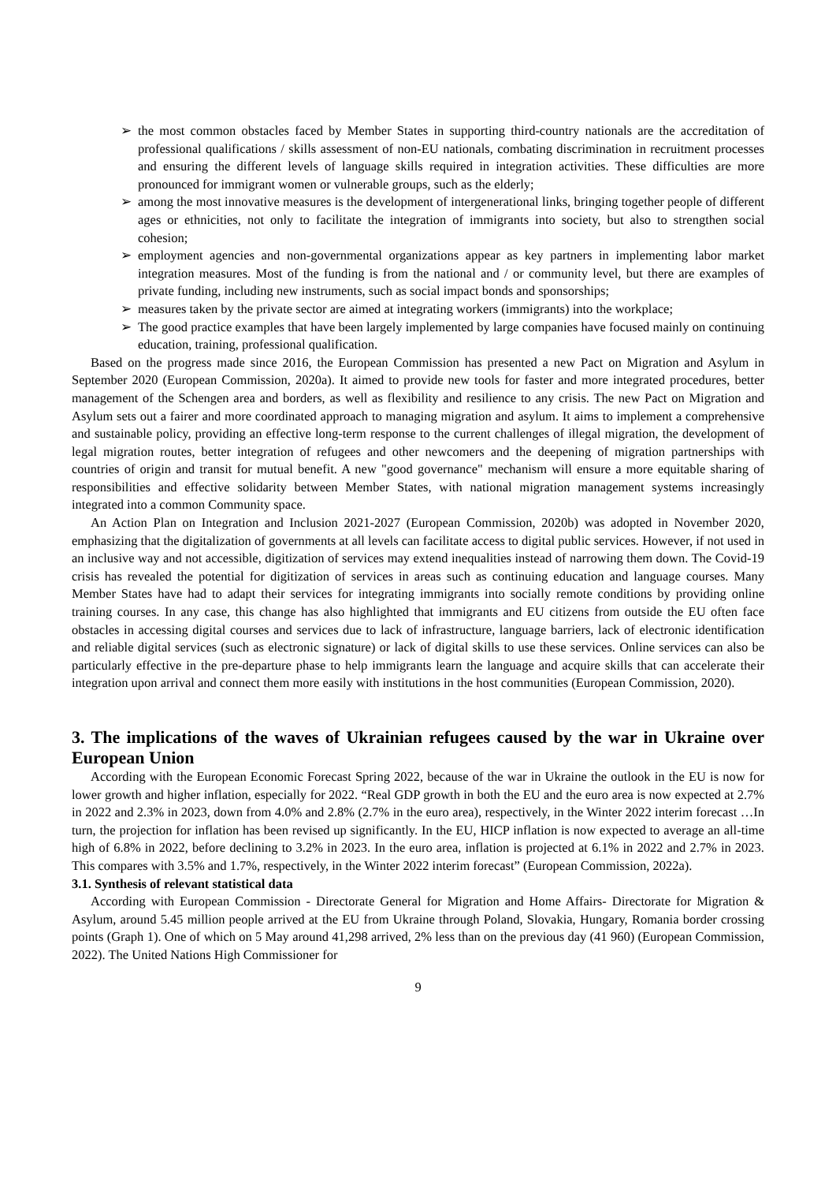➢ the most common obstacles faced by Member States in supporting third-country nationals are the accreditation of professional qualifications / skills assessment of non-EU nationals, combating discrimination in recruitment processes and ensuring the different levels of language skills required in integration activities. These difficulties are more pronounced for immigrant women or vulnerable groups, such as the elderly;
➢ among the most innovative measures is the development of intergenerational links, bringing together people of different ages or ethnicities, not only to facilitate the integration of immigrants into society, but also to strengthen social cohesion;
➢ employment agencies and non-governmental organizations appear as key partners in implementing labor market integration measures. Most of the funding is from the national and / or community level, but there are examples of private funding, including new instruments, such as social impact bonds and sponsorships;
➢ measures taken by the private sector are aimed at integrating workers (immigrants) into the workplace;
➢ The good practice examples that have been largely implemented by large companies have focused mainly on continuing education, training, professional qualification.
Based on the progress made since 2016, the European Commission has presented a new Pact on Migration and Asylum in September 2020 (European Commission, 2020a). It aimed to provide new tools for faster and more integrated procedures, better management of the Schengen area and borders, as well as flexibility and resilience to any crisis. The new Pact on Migration and Asylum sets out a fairer and more coordinated approach to managing migration and asylum. It aims to implement a comprehensive and sustainable policy, providing an effective long-term response to the current challenges of illegal migration, the development of legal migration routes, better integration of refugees and other newcomers and the deepening of migration partnerships with countries of origin and transit for mutual benefit. A new "good governance" mechanism will ensure a more equitable sharing of responsibilities and effective solidarity between Member States, with national migration management systems increasingly integrated into a common Community space.
An Action Plan on Integration and Inclusion 2021-2027 (European Commission, 2020b) was adopted in November 2020, emphasizing that the digitalization of governments at all levels can facilitate access to digital public services. However, if not used in an inclusive way and not accessible, digitization of services may extend inequalities instead of narrowing them down. The Covid-19 crisis has revealed the potential for digitization of services in areas such as continuing education and language courses. Many Member States have had to adapt their services for integrating immigrants into socially remote conditions by providing online training courses. In any case, this change has also highlighted that immigrants and EU citizens from outside the EU often face obstacles in accessing digital courses and services due to lack of infrastructure, language barriers, lack of electronic identification and reliable digital services (such as electronic signature) or lack of digital skills to use these services. Online services can also be particularly effective in the pre-departure phase to help immigrants learn the language and acquire skills that can accelerate their integration upon arrival and connect them more easily with institutions in the host communities (European Commission, 2020).
3. The implications of the waves of Ukrainian refugees caused by the war in Ukraine over European Union
According with the European Economic Forecast Spring 2022, because of the war in Ukraine the outlook in the EU is now for lower growth and higher inflation, especially for 2022. “Real GDP growth in both the EU and the euro area is now expected at 2.7% in 2022 and 2.3% in 2023, down from 4.0% and 2.8% (2.7% in the euro area), respectively, in the Winter 2022 interim forecast …In turn, the projection for inflation has been revised up significantly. In the EU, HICP inflation is now expected to average an all-time high of 6.8% in 2022, before declining to 3.2% in 2023. In the euro area, inflation is projected at 6.1% in 2022 and 2.7% in 2023. This compares with 3.5% and 1.7%, respectively, in the Winter 2022 interim forecast” (European Commission, 2022a).
3.1. Synthesis of relevant statistical data
According with European Commission - Directorate General for Migration and Home Affairs- Directorate for Migration & Asylum, around 5.45 million people arrived at the EU from Ukraine through Poland, Slovakia, Hungary, Romania border crossing points (Graph 1). One of which on 5 May around 41,298 arrived, 2% less than on the previous day (41 960) (European Commission, 2022). The United Nations High Commissioner for
9